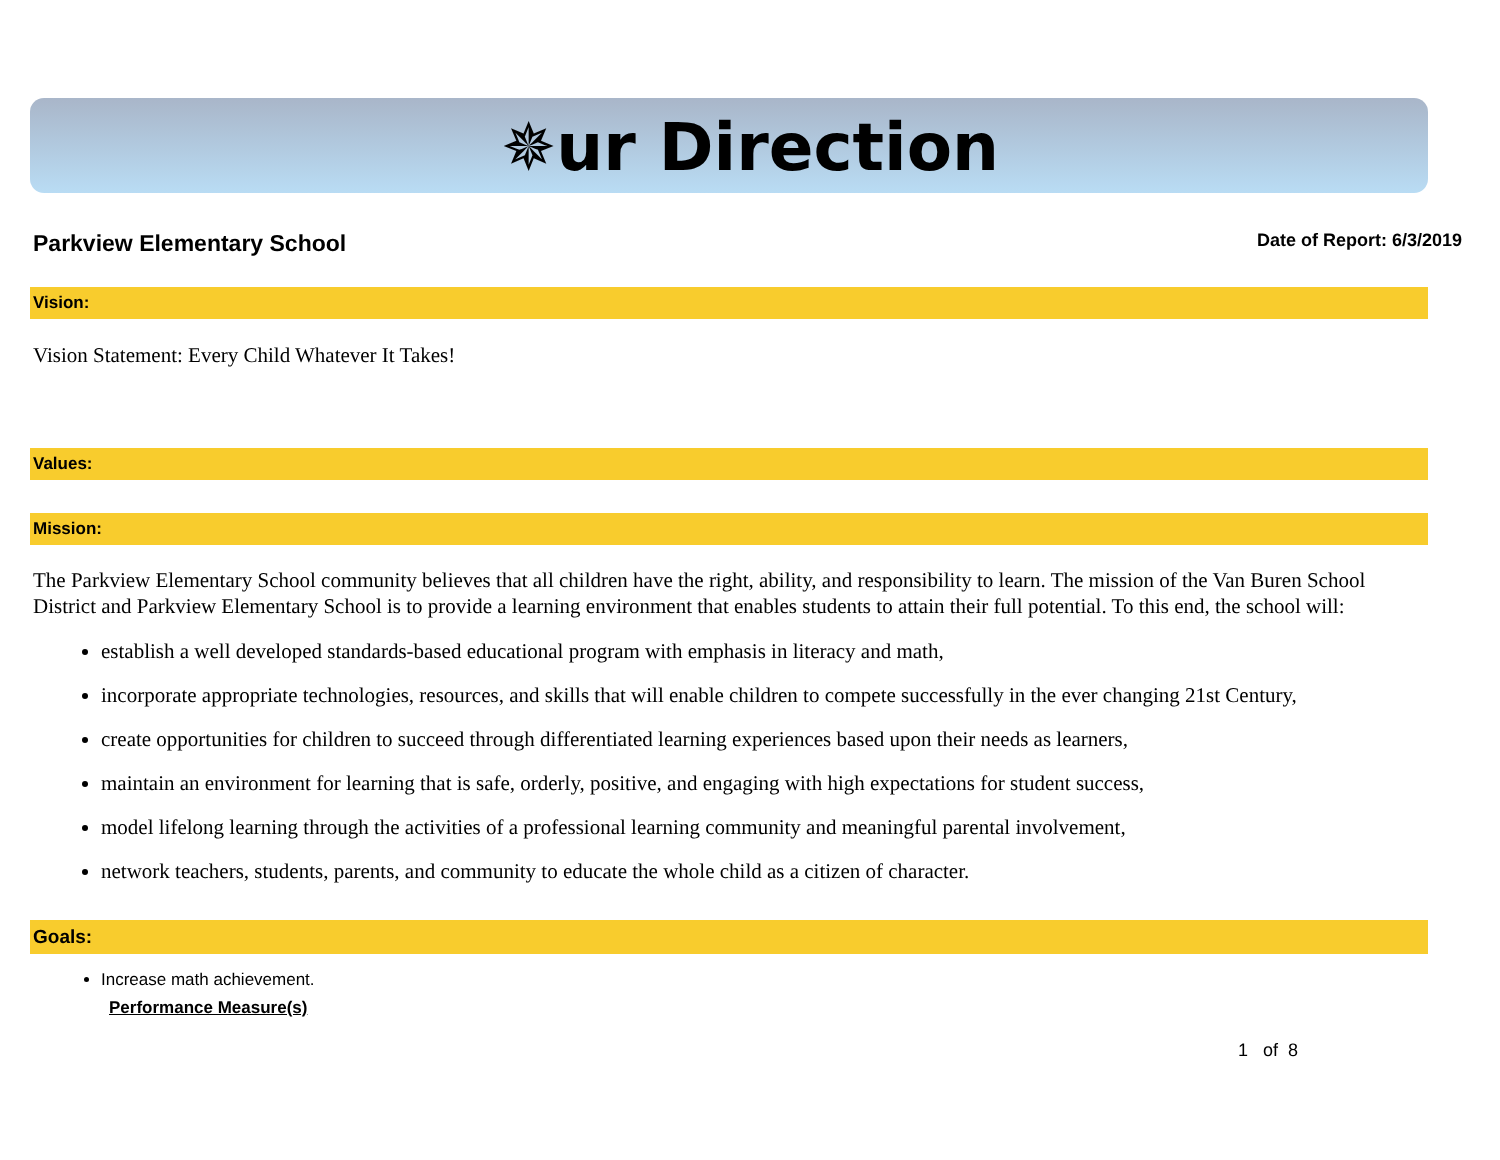✵ur Direction
Parkview Elementary School Date of Report: 6/3/2019
Vision:
Vision Statement: Every Child Whatever It Takes!
Values:
Mission:
The Parkview Elementary School community believes that all children have the right, ability, and responsibility to learn. The mission of the Van Buren School District and Parkview Elementary School is to provide a learning environment that enables students to attain their full potential. To this end, the school will:
establish a well developed standards-based educational program with emphasis in literacy and math,
incorporate appropriate technologies, resources, and skills that will enable children to compete successfully in the ever changing 21st Century,
create opportunities for children to succeed through differentiated learning experiences based upon their needs as learners,
maintain an environment for learning that is safe, orderly, positive, and engaging with high expectations for student success,
model lifelong learning through the activities of a professional learning community and meaningful parental involvement,
network teachers, students, parents, and community to educate the whole child as a citizen of character.
Goals:
Increase math achievement.
Performance Measure(s)
1 of 8